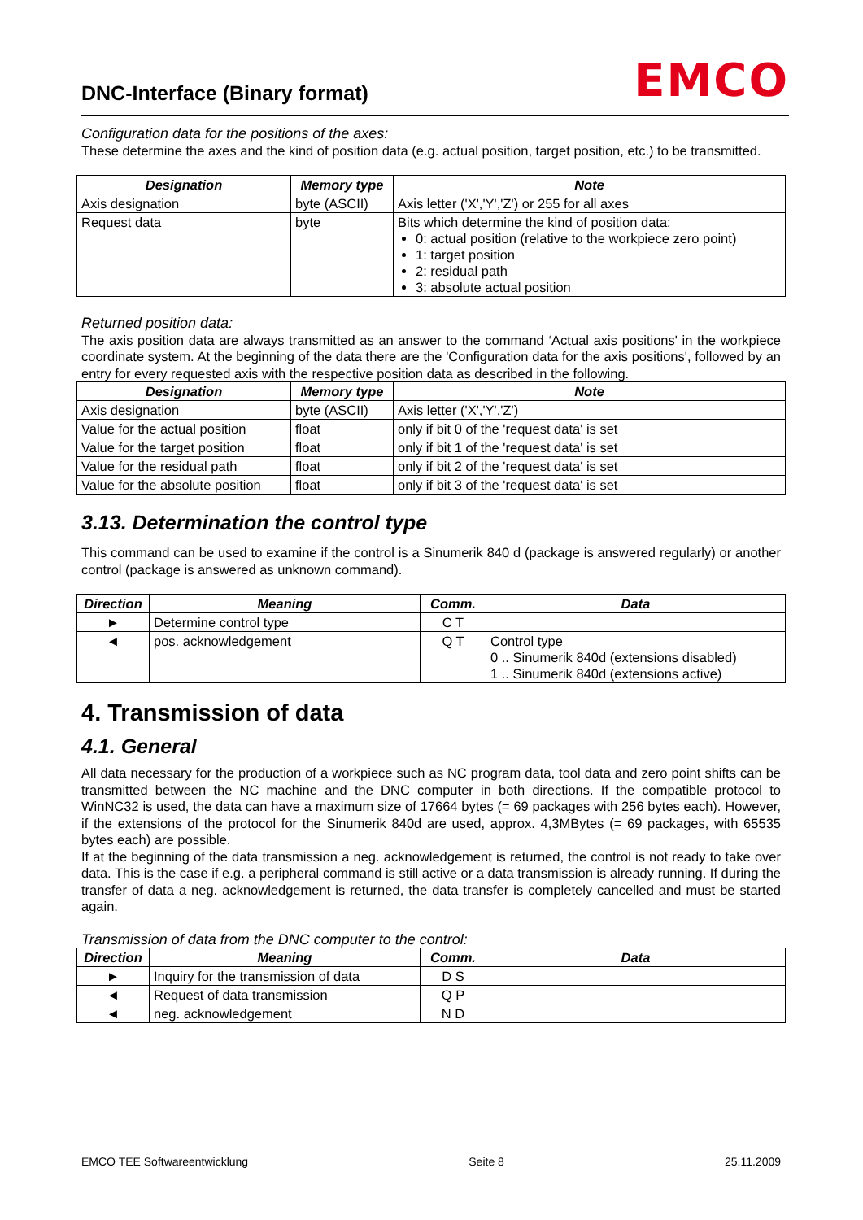DNC-Interface (Binary format) EMCO
Configuration data for the positions of the axes:
These determine the axes and the kind of position data (e.g. actual position, target position, etc.) to be transmitted.
| Designation | Memory type | Note |
| --- | --- | --- |
| Axis designation | byte (ASCII) | Axis letter ('X','Y','Z') or 255 for all axes |
| Request data | byte | Bits which determine the kind of position data: 0: actual position (relative to the workpiece zero point) 1: target position 2: residual path 3: absolute actual position |
Returned position data:
The axis position data are always transmitted as an answer to the command ‘Actual axis positions' in the workpiece coordinate system. At the beginning of the data there are the 'Configuration data for the axis positions', followed by an entry for every requested axis with the respective position data as described in the following.
| Designation | Memory type | Note |
| --- | --- | --- |
| Axis designation | byte (ASCII) | Axis letter ('X','Y','Z') |
| Value for the actual position | float | only if bit 0 of the 'request data' is set |
| Value for the target position | float | only if bit 1 of the 'request data' is set |
| Value for the residual path | float | only if bit 2 of the 'request data' is set |
| Value for the absolute position | float | only if bit 3 of the 'request data' is set |
3.13. Determination the control type
This command can be used to examine if the control is a Sinumerik 840 d (package is answered regularly) or another control (package is answered as unknown command).
| Direction | Meaning | Comm. | Data |
| --- | --- | --- | --- |
| ► | Determine control type | C T | |
| ◄ | pos. acknowledgement | Q T | Control type 0 .. Sinumerik 840d (extensions disabled) 1 .. Sinumerik 840d (extensions active) |
4. Transmission of data
4.1. General
All data necessary for the production of a workpiece such as NC program data, tool data and zero point shifts can be transmitted between the NC machine and the DNC computer in both directions. If the compatible protocol to WinNC32 is used, the data can have a maximum size of 17664 bytes (= 69 packages with 256 bytes each). However, if the extensions of the protocol for the Sinumerik 840d are used, approx. 4,3MBytes (= 69 packages, with 65535 bytes each) are possible.
If at the beginning of the data transmission a neg. acknowledgement is returned, the control is not ready to take over data. This is the case if e.g. a peripheral command is still active or a data transmission is already running. If during the transfer of data a neg. acknowledgement is returned, the data transfer is completely cancelled and must be started again.
Transmission of data from the DNC computer to the control:
| Direction | Meaning | Comm. | Data |
| --- | --- | --- | --- |
| ► | Inquiry for the transmission of data | D S | |
| ◄ | Request of data transmission | Q P | |
| ◄ | neg. acknowledgement | N D | |
EMCO TEE Softwareentwicklung Seite 8 25.11.2009